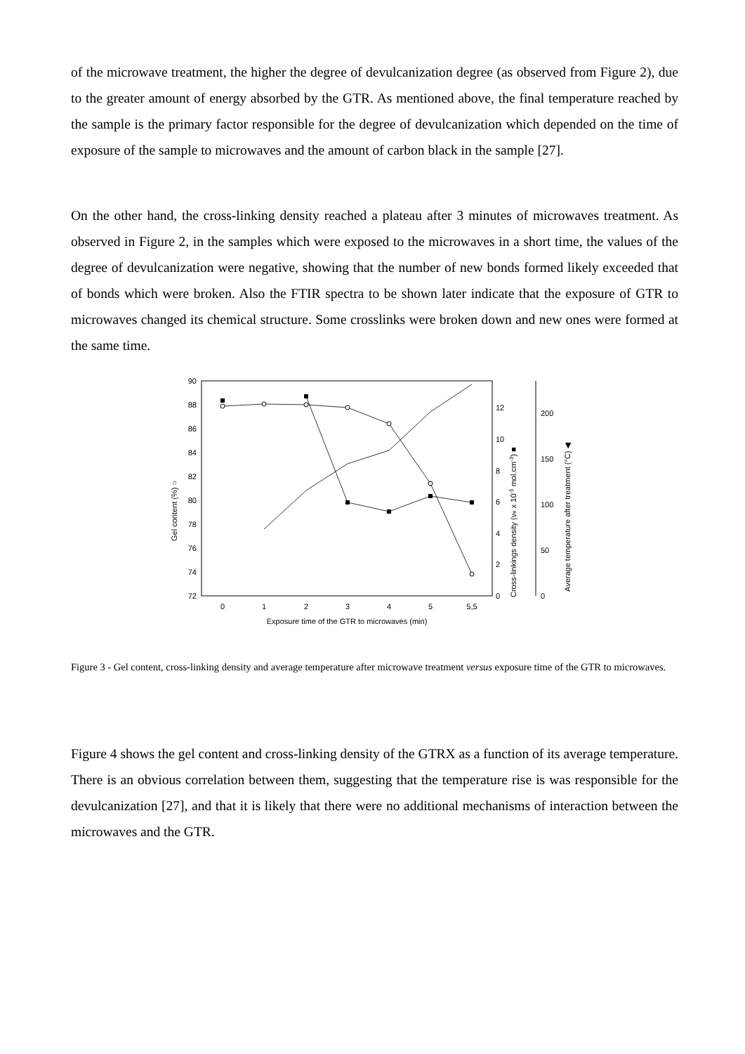of the microwave treatment, the higher the degree of devulcanization degree (as observed from Figure 2), due to the greater amount of energy absorbed by the GTR. As mentioned above, the final temperature reached by the sample is the primary factor responsible for the degree of devulcanization which depended on the time of exposure of the sample to microwaves and the amount of carbon black in the sample [27].
On the other hand, the cross-linking density reached a plateau after 3 minutes of microwaves treatment. As observed in Figure 2, in the samples which were exposed to the microwaves in a short time, the values of the degree of devulcanization were negative, showing that the number of new bonds formed likely exceeded that of bonds which were broken. Also the FTIR spectra to be shown later indicate that the exposure of GTR to microwaves changed its chemical structure. Some crosslinks were broken down and new ones were formed at the same time.
90
88
86
84
82
80
78
76
74
72
0
2
4
6
8
10
12
0
50
100
150
200
0
1
2
3
4
5
5,5
Exposure time of the GTR to microwaves (min)
Gel content (%) ○
Cross-linkings density (νe x 10-5 mol.cm-3) ■
Average temperature after treatment (°C) ◀
Figure 3 - Gel content, cross-linking density and average temperature after microwave treatment versus exposure time of the GTR to microwaves.
Figure 4 shows the gel content and cross-linking density of the GTRX as a function of its average temperature. There is an obvious correlation between them, suggesting that the temperature rise is was responsible for the devulcanization [27], and that it is likely that there were no additional mechanisms of interaction between the microwaves and the GTR.